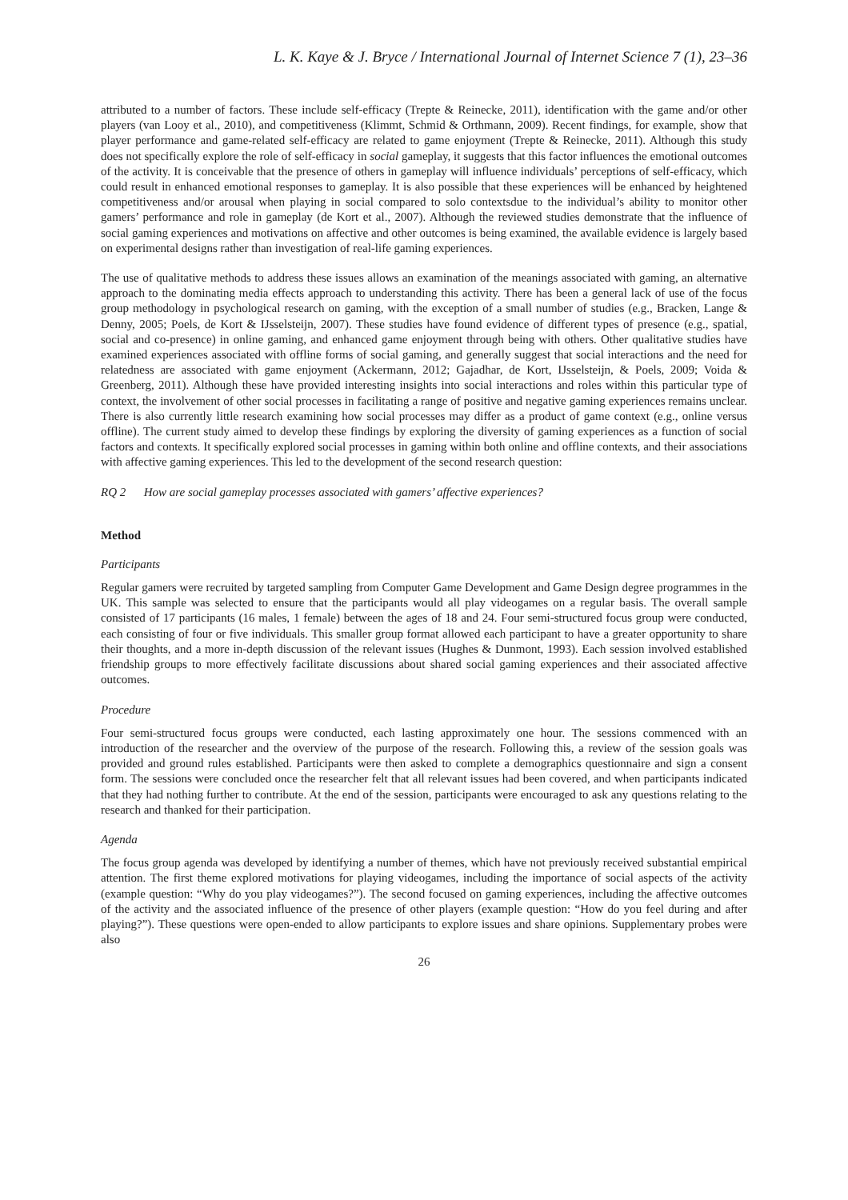L. K. Kaye & J. Bryce / International Journal of Internet Science 7 (1), 23–36
attributed to a number of factors. These include self-efficacy (Trepte & Reinecke, 2011), identification with the game and/or other players (van Looy et al., 2010), and competitiveness (Klimmt, Schmid & Orthmann, 2009). Recent findings, for example, show that player performance and game-related self-efficacy are related to game enjoyment (Trepte & Reinecke, 2011). Although this study does not specifically explore the role of self-efficacy in social gameplay, it suggests that this factor influences the emotional outcomes of the activity. It is conceivable that the presence of others in gameplay will influence individuals’ perceptions of self-efficacy, which could result in enhanced emotional responses to gameplay. It is also possible that these experiences will be enhanced by heightened competitiveness and/or arousal when playing in social compared to solo contextsdue to the individual’s ability to monitor other gamers’ performance and role in gameplay (de Kort et al., 2007). Although the reviewed studies demonstrate that the influence of social gaming experiences and motivations on affective and other outcomes is being examined, the available evidence is largely based on experimental designs rather than investigation of real-life gaming experiences.
The use of qualitative methods to address these issues allows an examination of the meanings associated with gaming, an alternative approach to the dominating media effects approach to understanding this activity. There has been a general lack of use of the focus group methodology in psychological research on gaming, with the exception of a small number of studies (e.g., Bracken, Lange & Denny, 2005; Poels, de Kort & IJsselsteijn, 2007). These studies have found evidence of different types of presence (e.g., spatial, social and co-presence) in online gaming, and enhanced game enjoyment through being with others. Other qualitative studies have examined experiences associated with offline forms of social gaming, and generally suggest that social interactions and the need for relatedness are associated with game enjoyment (Ackermann, 2012; Gajadhar, de Kort, IJsselsteijn, & Poels, 2009; Voida & Greenberg, 2011). Although these have provided interesting insights into social interactions and roles within this particular type of context, the involvement of other social processes in facilitating a range of positive and negative gaming experiences remains unclear. There is also currently little research examining how social processes may differ as a product of game context (e.g., online versus offline). The current study aimed to develop these findings by exploring the diversity of gaming experiences as a function of social factors and contexts. It specifically explored social processes in gaming within both online and offline contexts, and their associations with affective gaming experiences. This led to the development of the second research question:
RQ 2 How are social gameplay processes associated with gamers’ affective experiences?
Method
Participants
Regular gamers were recruited by targeted sampling from Computer Game Development and Game Design degree programmes in the UK. This sample was selected to ensure that the participants would all play videogames on a regular basis. The overall sample consisted of 17 participants (16 males, 1 female) between the ages of 18 and 24. Four semi-structured focus group were conducted, each consisting of four or five individuals. This smaller group format allowed each participant to have a greater opportunity to share their thoughts, and a more in-depth discussion of the relevant issues (Hughes & Dunmont, 1993). Each session involved established friendship groups to more effectively facilitate discussions about shared social gaming experiences and their associated affective outcomes.
Procedure
Four semi-structured focus groups were conducted, each lasting approximately one hour. The sessions commenced with an introduction of the researcher and the overview of the purpose of the research. Following this, a review of the session goals was provided and ground rules established. Participants were then asked to complete a demographics questionnaire and sign a consent form. The sessions were concluded once the researcher felt that all relevant issues had been covered, and when participants indicated that they had nothing further to contribute. At the end of the session, participants were encouraged to ask any questions relating to the research and thanked for their participation.
Agenda
The focus group agenda was developed by identifying a number of themes, which have not previously received substantial empirical attention. The first theme explored motivations for playing videogames, including the importance of social aspects of the activity (example question: “Why do you play videogames?”). The second focused on gaming experiences, including the affective outcomes of the activity and the associated influence of the presence of other players (example question: “How do you feel during and after playing?”). These questions were open-ended to allow participants to explore issues and share opinions. Supplementary probes were also
26